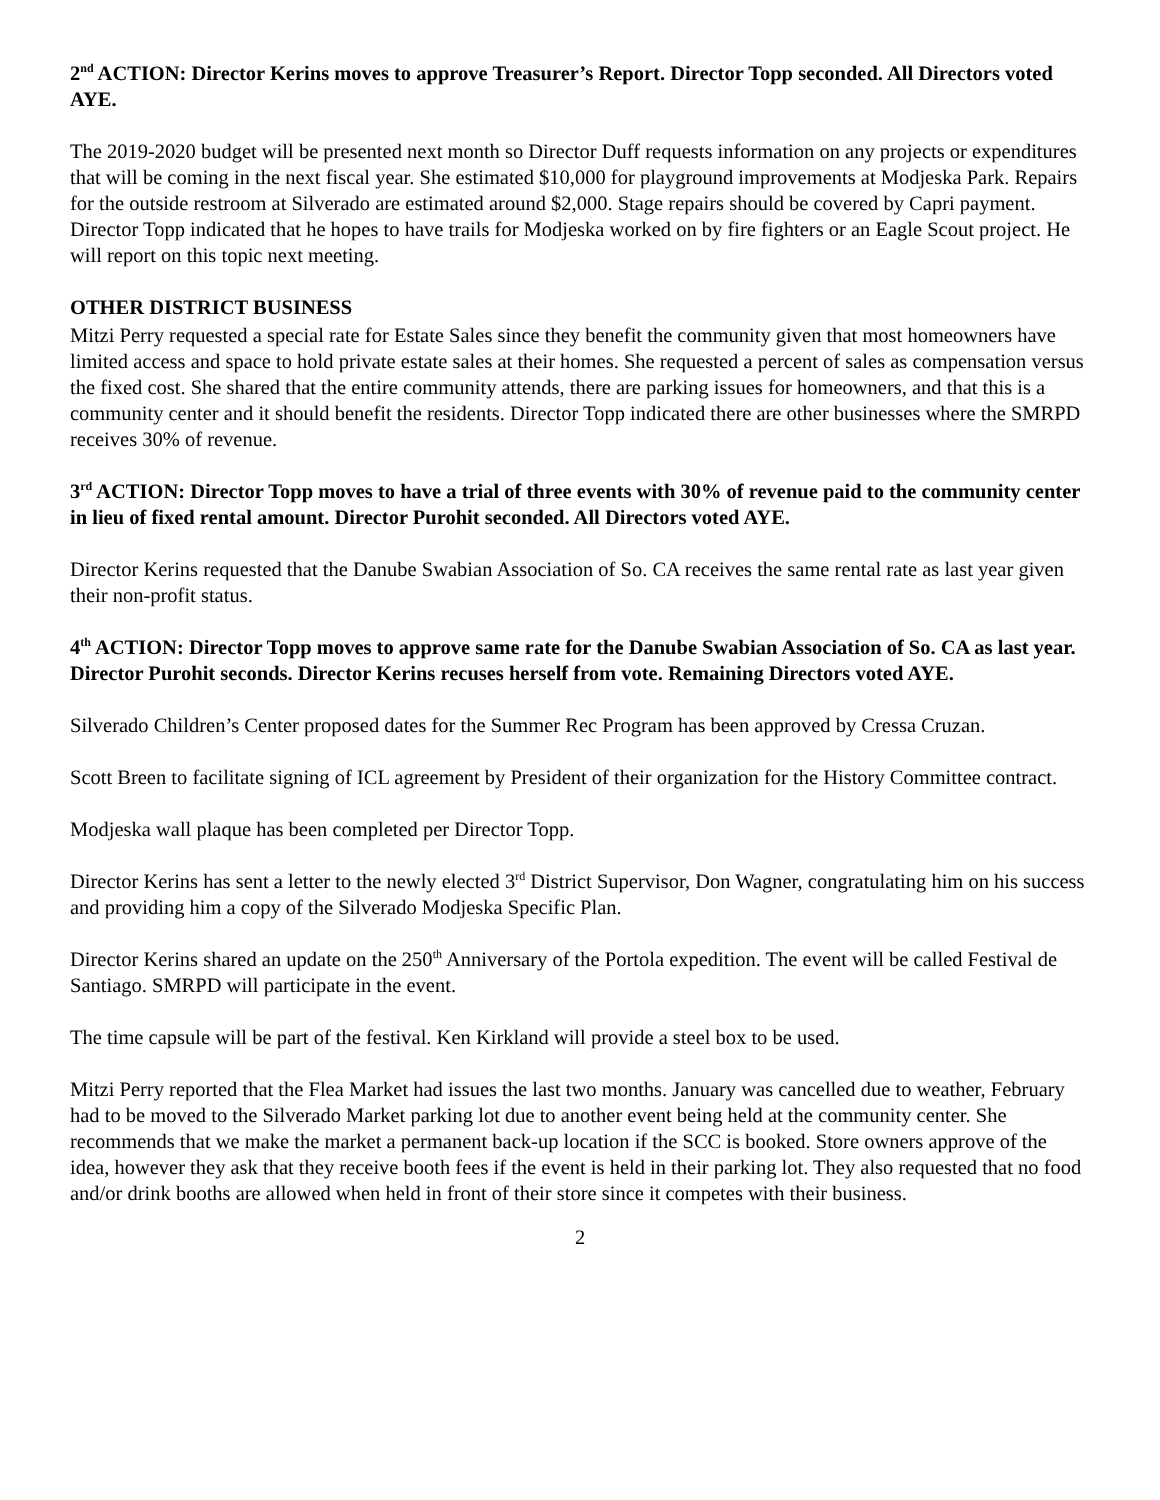2<sup>nd</sup> ACTION: Director Kerins moves to approve Treasurer’s Report. Director Topp seconded. All Directors voted AYE.
The 2019-2020 budget will be presented next month so Director Duff requests information on any projects or expenditures that will be coming in the next fiscal year. She estimated $10,000 for playground improvements at Modjeska Park. Repairs for the outside restroom at Silverado are estimated around $2,000. Stage repairs should be covered by Capri payment. Director Topp indicated that he hopes to have trails for Modjeska worked on by fire fighters or an Eagle Scout project. He will report on this topic next meeting.
OTHER DISTRICT BUSINESS
Mitzi Perry requested a special rate for Estate Sales since they benefit the community given that most homeowners have limited access and space to hold private estate sales at their homes. She requested a percent of sales as compensation versus the fixed cost. She shared that the entire community attends, there are parking issues for homeowners, and that this is a community center and it should benefit the residents. Director Topp indicated there are other businesses where the SMRPD receives 30% of revenue.
3<sup>rd</sup> ACTION: Director Topp moves to have a trial of three events with 30% of revenue paid to the community center in lieu of fixed rental amount. Director Purohit seconded. All Directors voted AYE.
Director Kerins requested that the Danube Swabian Association of So. CA receives the same rental rate as last year given their non-profit status.
4<sup>th</sup> ACTION: Director Topp moves to approve same rate for the Danube Swabian Association of So. CA as last year. Director Purohit seconds. Director Kerins recuses herself from vote. Remaining Directors voted AYE.
Silverado Children’s Center proposed dates for the Summer Rec Program has been approved by Cressa Cruzan.
Scott Breen to facilitate signing of ICL agreement by President of their organization for the History Committee contract.
Modjeska wall plaque has been completed per Director Topp.
Director Kerins has sent a letter to the newly elected 3<sup>rd</sup> District Supervisor, Don Wagner, congratulating him on his success and providing him a copy of the Silverado Modjeska Specific Plan.
Director Kerins shared an update on the 250<sup>th</sup> Anniversary of the Portola expedition. The event will be called Festival de Santiago. SMRPD will participate in the event.
The time capsule will be part of the festival. Ken Kirkland will provide a steel box to be used.
Mitzi Perry reported that the Flea Market had issues the last two months. January was cancelled due to weather, February had to be moved to the Silverado Market parking lot due to another event being held at the community center. She recommends that we make the market a permanent back-up location if the SCC is booked. Store owners approve of the idea, however they ask that they receive booth fees if the event is held in their parking lot. They also requested that no food and/or drink booths are allowed when held in front of their store since it competes with their business.
2